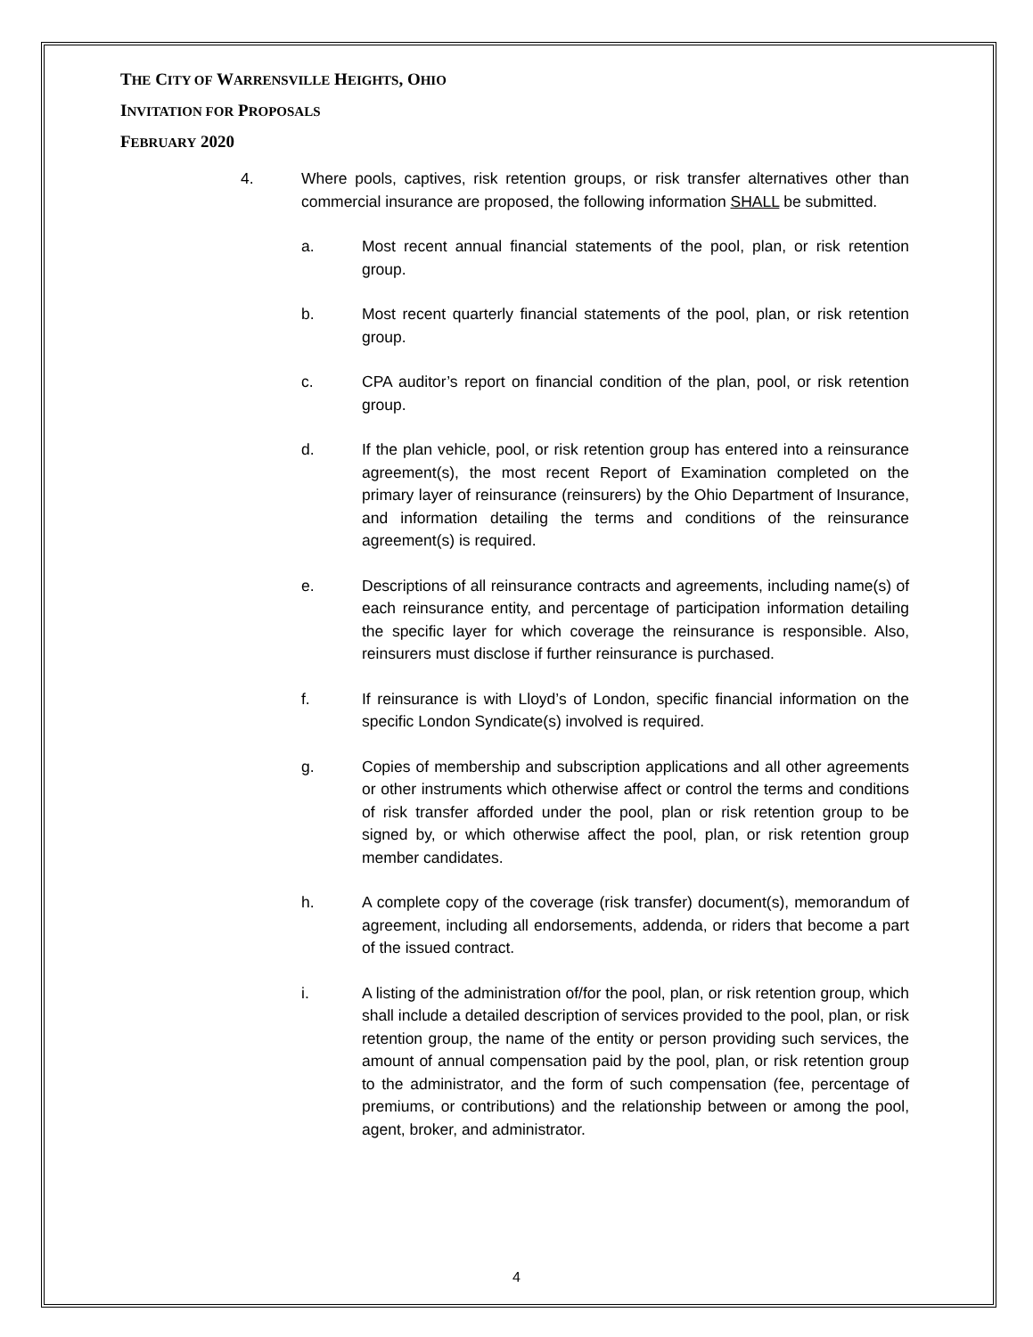THE CITY OF WARRENSVILLE HEIGHTS, OHIO
INVITATION FOR PROPOSALS
FEBRUARY 2020
4. Where pools, captives, risk retention groups, or risk transfer alternatives other than commercial insurance are proposed, the following information SHALL be submitted.
a. Most recent annual financial statements of the pool, plan, or risk retention group.
b. Most recent quarterly financial statements of the pool, plan, or risk retention group.
c. CPA auditor’s report on financial condition of the plan, pool, or risk retention group.
d. If the plan vehicle, pool, or risk retention group has entered into a reinsurance agreement(s), the most recent Report of Examination completed on the primary layer of reinsurance (reinsurers) by the Ohio Department of Insurance, and information detailing the terms and conditions of the reinsurance agreement(s) is required.
e. Descriptions of all reinsurance contracts and agreements, including name(s) of each reinsurance entity, and percentage of participation information detailing the specific layer for which coverage the reinsurance is responsible. Also, reinsurers must disclose if further reinsurance is purchased.
f. If reinsurance is with Lloyd’s of London, specific financial information on the specific London Syndicate(s) involved is required.
g. Copies of membership and subscription applications and all other agreements or other instruments which otherwise affect or control the terms and conditions of risk transfer afforded under the pool, plan or risk retention group to be signed by, or which otherwise affect the pool, plan, or risk retention group member candidates.
h. A complete copy of the coverage (risk transfer) document(s), memorandum of agreement, including all endorsements, addenda, or riders that become a part of the issued contract.
i. A listing of the administration of/for the pool, plan, or risk retention group, which shall include a detailed description of services provided to the pool, plan, or risk retention group, the name of the entity or person providing such services, the amount of annual compensation paid by the pool, plan, or risk retention group to the administrator, and the form of such compensation (fee, percentage of premiums, or contributions) and the relationship between or among the pool, agent, broker, and administrator.
4